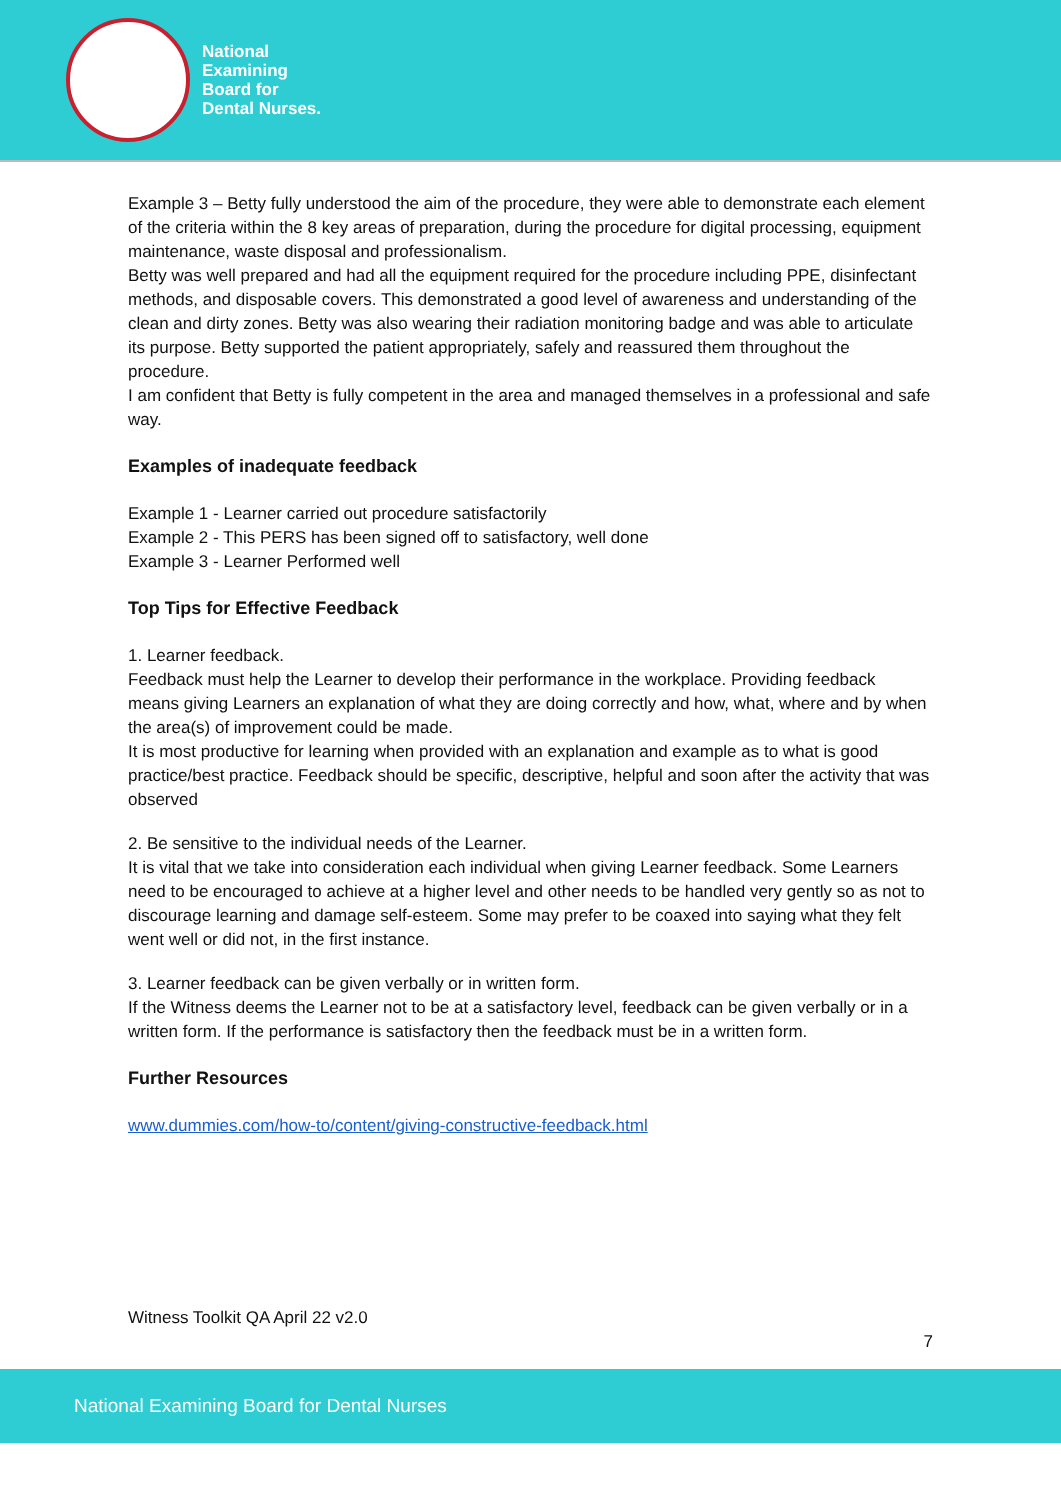National
Examining
Board for
Dental Nurses.
Example 3 – Betty fully understood the aim of the procedure, they were able to demonstrate each element of the criteria within the 8 key areas of preparation, during the procedure for digital processing, equipment maintenance, waste disposal and professionalism.
Betty was well prepared and had all the equipment required for the procedure including PPE, disinfectant methods, and disposable covers. This demonstrated a good level of awareness and understanding of the clean and dirty zones. Betty was also wearing their radiation monitoring badge and was able to articulate its purpose. Betty supported the patient appropriately, safely and reassured them throughout the procedure.
I am confident that Betty is fully competent in the area and managed themselves in a professional and safe way.
Examples of inadequate feedback
Example 1 - Learner carried out procedure satisfactorily
Example 2 - This PERS has been signed off to satisfactory, well done
Example 3 - Learner Performed well
Top Tips for Effective Feedback
1. Learner feedback.
Feedback must help the Learner to develop their performance in the workplace. Providing feedback means giving Learners an explanation of what they are doing correctly and how, what, where and by when the area(s) of improvement could be made.
It is most productive for learning when provided with an explanation and example as to what is good practice/best practice. Feedback should be specific, descriptive, helpful and soon after the activity that was observed
2. Be sensitive to the individual needs of the Learner.
It is vital that we take into consideration each individual when giving Learner feedback. Some Learners need to be encouraged to achieve at a higher level and other needs to be handled very gently so as not to discourage learning and damage self-esteem. Some may prefer to be coaxed into saying what they felt went well or did not, in the first instance.
3. Learner feedback can be given verbally or in written form.
If the Witness deems the Learner not to be at a satisfactory level, feedback can be given verbally or in a written form. If the performance is satisfactory then the feedback must be in a written form.
Further Resources
www.dummies.com/how-to/content/giving-constructive-feedback.html
Witness Toolkit QA April 22 v2.0
7
National Examining Board for Dental Nurses